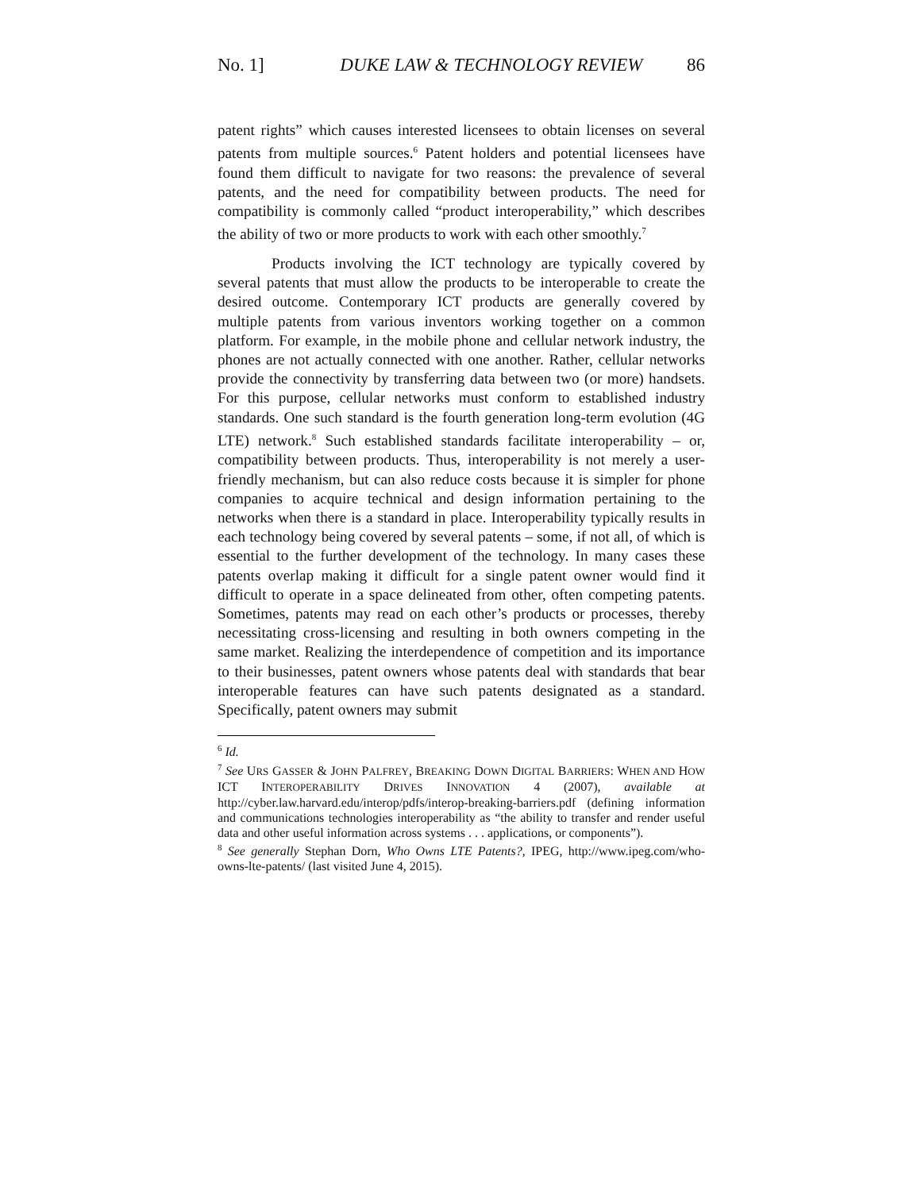No. 1] DUKE LAW & TECHNOLOGY REVIEW 86
patent rights” which causes interested licensees to obtain licenses on several patents from multiple sources.<sup>6</sup> Patent holders and potential licensees have found them difficult to navigate for two reasons: the prevalence of several patents, and the need for compatibility between products. The need for compatibility is commonly called “product interoperability,” which describes the ability of two or more products to work with each other smoothly.<sup>7</sup>
Products involving the ICT technology are typically covered by several patents that must allow the products to be interoperable to create the desired outcome. Contemporary ICT products are generally covered by multiple patents from various inventors working together on a common platform. For example, in the mobile phone and cellular network industry, the phones are not actually connected with one another. Rather, cellular networks provide the connectivity by transferring data between two (or more) handsets. For this purpose, cellular networks must conform to established industry standards. One such standard is the fourth generation long-term evolution (4G LTE) network.<sup>8</sup> Such established standards facilitate interoperability – or, compatibility between products. Thus, interoperability is not merely a user-friendly mechanism, but can also reduce costs because it is simpler for phone companies to acquire technical and design information pertaining to the networks when there is a standard in place. Interoperability typically results in each technology being covered by several patents – some, if not all, of which is essential to the further development of the technology. In many cases these patents overlap making it difficult for a single patent owner would find it difficult to operate in a space delineated from other, often competing patents. Sometimes, patents may read on each other’s products or processes, thereby necessitating cross-licensing and resulting in both owners competing in the same market. Realizing the interdependence of competition and its importance to their businesses, patent owners whose patents deal with standards that bear interoperable features can have such patents designated as a standard. Specifically, patent owners may submit
<sup>6</sup> Id.
<sup>7</sup> See URS GASSER & JOHN PALFREY, BREAKING DOWN DIGITAL BARRIERS: WHEN AND HOW ICT INTEROPERABILITY DRIVES INNOVATION 4 (2007), available at http://cyber.law.harvard.edu/interop/pdfs/interop-breaking-barriers.pdf (defining information and communications technologies interoperability as “the ability to transfer and render useful data and other useful information across systems . . . applications, or components”).
<sup>8</sup> See generally Stephan Dorn, Who Owns LTE Patents?, IPEG, http://www.ipeg.com/who-owns-lte-patents/ (last visited June 4, 2015).